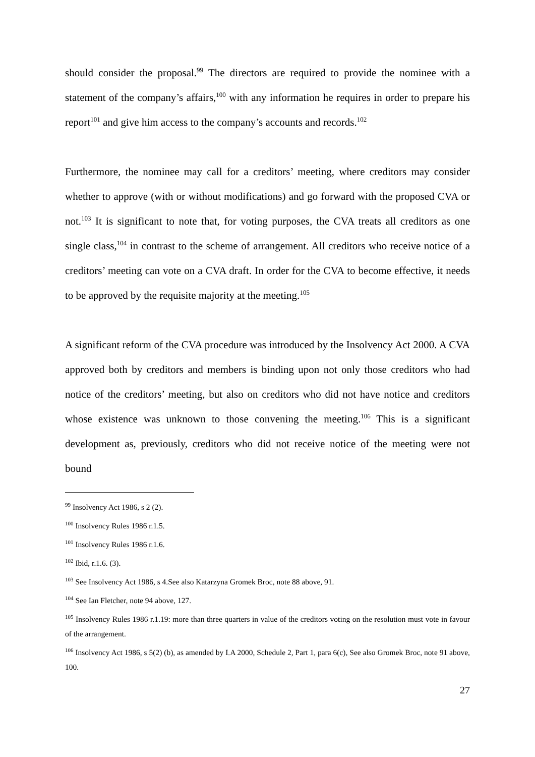should consider the proposal.<sup>99</sup> The directors are required to provide the nominee with a statement of the company’s affairs,<sup>100</sup> with any information he requires in order to prepare his report<sup>101</sup> and give him access to the company’s accounts and records.<sup>102</sup>
Furthermore, the nominee may call for a creditors’ meeting, where creditors may consider whether to approve (with or without modifications) and go forward with the proposed CVA or not.<sup>103</sup> It is significant to note that, for voting purposes, the CVA treats all creditors as one single class,<sup>104</sup> in contrast to the scheme of arrangement. All creditors who receive notice of a creditors’ meeting can vote on a CVA draft. In order for the CVA to become effective, it needs to be approved by the requisite majority at the meeting.<sup>105</sup>
A significant reform of the CVA procedure was introduced by the Insolvency Act 2000. A CVA approved both by creditors and members is binding upon not only those creditors who had notice of the creditors’ meeting, but also on creditors who did not have notice and creditors whose existence was unknown to those convening the meeting.<sup>106</sup> This is a significant development as, previously, creditors who did not receive notice of the meeting were not bound
<sup>99</sup> Insolvency Act 1986, s 2 (2).
<sup>100</sup> Insolvency Rules 1986 r.1.5.
<sup>101</sup> Insolvency Rules 1986 r.1.6.
<sup>102</sup> Ibid, r.1.6. (3).
<sup>103</sup> See Insolvency Act 1986, s 4.See also Katarzyna Gromek Broc, note 88 above, 91.
<sup>104</sup> See Ian Fletcher, note 94 above, 127.
<sup>105</sup> Insolvency Rules 1986 r.1.19: more than three quarters in value of the creditors voting on the resolution must vote in favour of the arrangement.
<sup>106</sup> Insolvency Act 1986, s 5(2) (b), as amended by I.A 2000, Schedule 2, Part 1, para 6(c), See also Gromek Broc, note 91 above, 100.
27